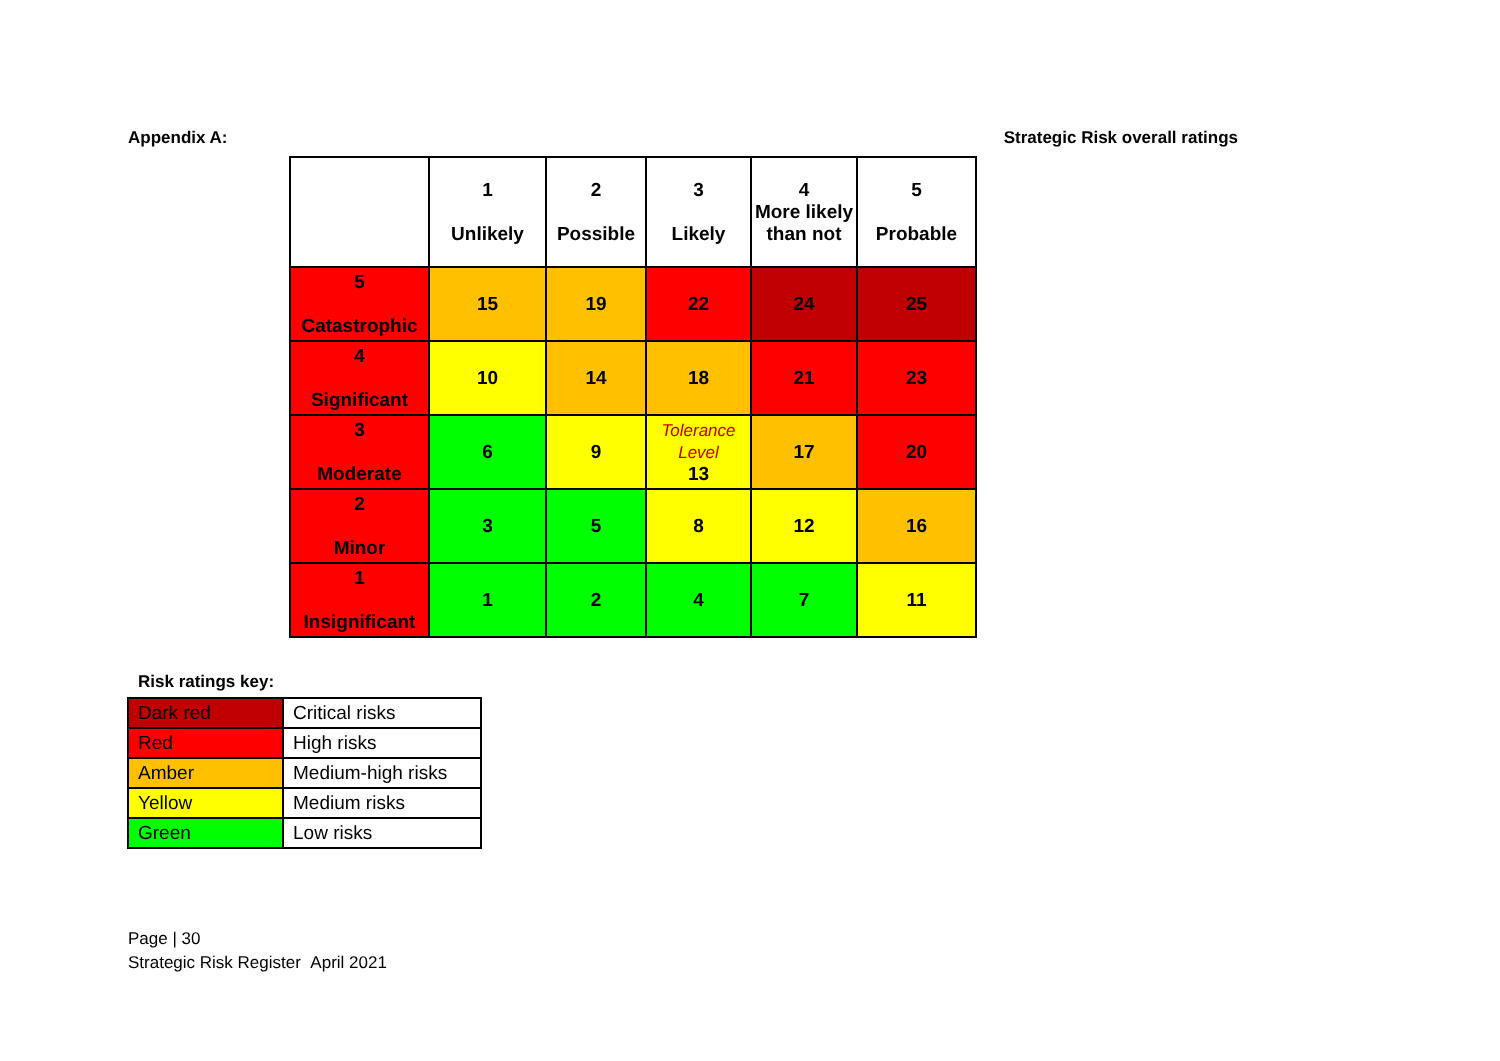Appendix A: Strategic Risk overall ratings
| | 1 Unlikely | 2 Possible | 3 Likely | 4 More likely than not | 5 Probable |
| 5 Catastrophic | 15 | 19 | 22 | 24 | 25 |
| 4 Significant | 10 | 14 | 18 | 21 | 23 |
| 3 Moderate | 6 | 9 | Tolerance Level 13 | 17 | 20 |
| 2 Minor | 3 | 5 | 8 | 12 | 16 |
| 1 Insignificant | 1 | 2 | 4 | 7 | 11 |
Risk ratings key:
| Dark red | Critical risks |
| Red | High risks |
| Amber | Medium-high risks |
| Yellow | Medium risks |
| Green | Low risks |
Page | 30
Strategic Risk Register April 2021